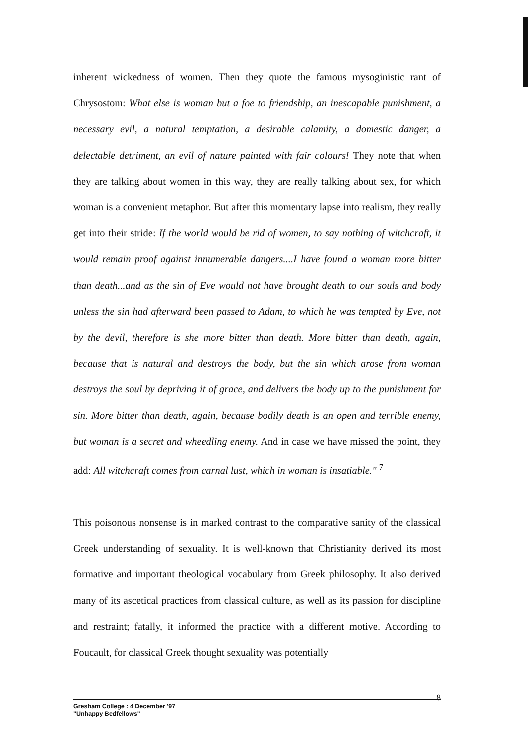inherent wickedness of women. Then they quote the famous mysoginistic rant of Chrysostom: What else is woman but a foe to friendship, an inescapable punishment, a necessary evil, a natural temptation, a desirable calamity, a domestic danger, a delectable detriment, an evil of nature painted with fair colours! They note that when they are talking about women in this way, they are really talking about sex, for which woman is a convenient metaphor. But after this momentary lapse into realism, they really get into their stride: If the world would be rid of women, to say nothing of witchcraft, it would remain proof against innumerable dangers....I have found a woman more bitter than death...and as the sin of Eve would not have brought death to our souls and body unless the sin had afterward been passed to Adam, to which he was tempted by Eve, not by the devil, therefore is she more bitter than death. More bitter than death, again, because that is natural and destroys the body, but the sin which arose from woman destroys the soul by depriving it of grace, and delivers the body up to the punishment for sin. More bitter than death, again, because bodily death is an open and terrible enemy, but woman is a secret and wheedling enemy. And in case we have missed the point, they add: All witchcraft comes from carnal lust, which in woman is insatiable." <sup>7</sup>
This poisonous nonsense is in marked contrast to the comparative sanity of the classical Greek understanding of sexuality. It is well-known that Christianity derived its most formative and important theological vocabulary from Greek philosophy. It also derived many of its ascetical practices from classical culture, as well as its passion for discipline and restraint; fatally, it informed the practice with a different motive. According to Foucault, for classical Greek thought sexuality was potentially
8
Gresham College : 4 December '97
"Unhappy Bedfellows"